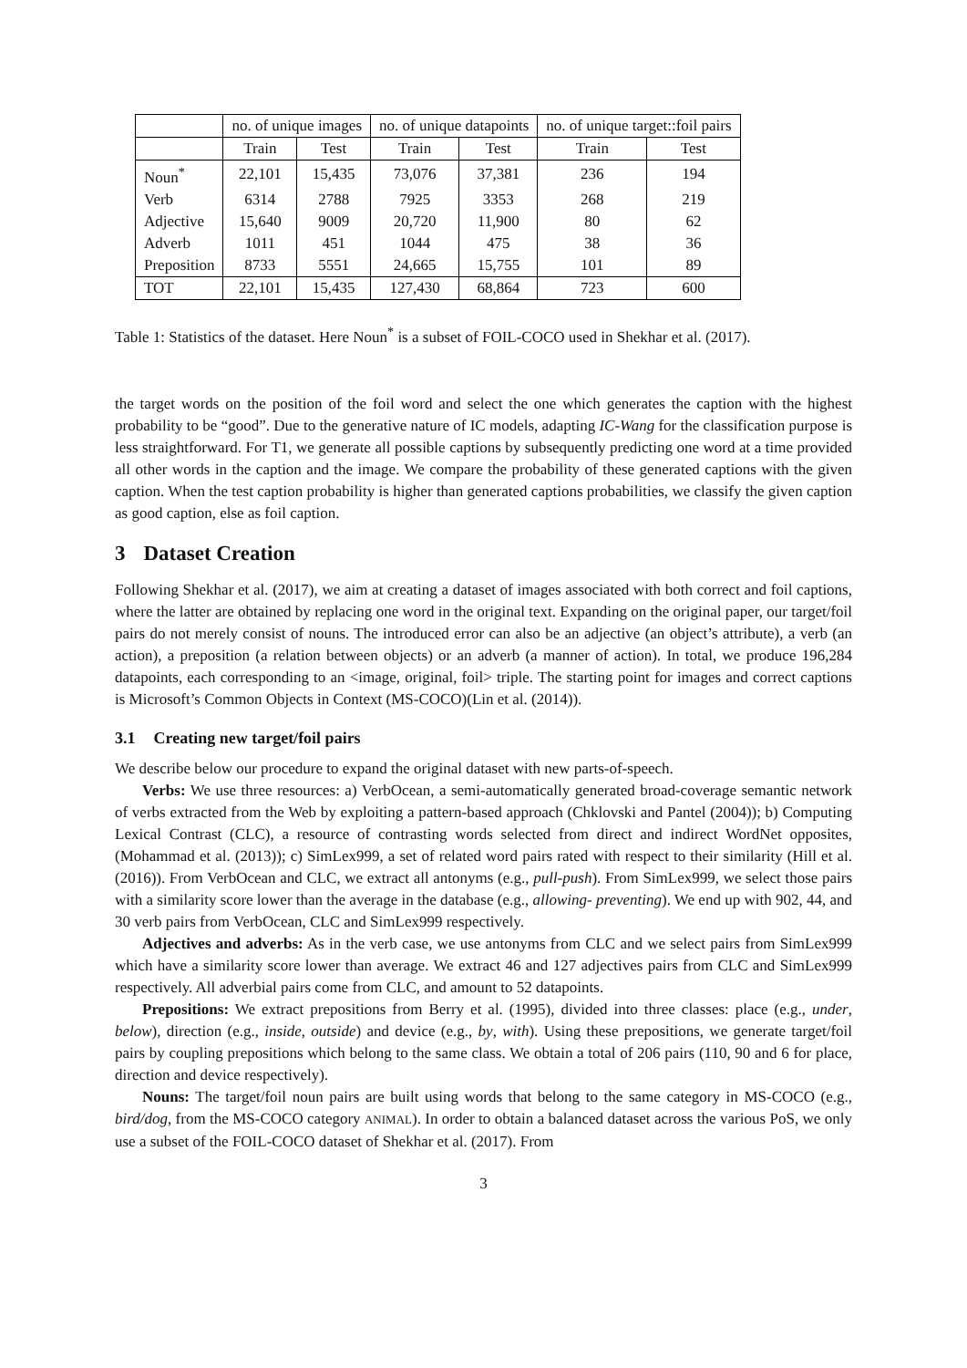| | no. of unique images | | no. of unique datapoints | | no. of unique target::foil pairs | |
| --- | --- | --- | --- | --- | --- | --- |
| | Train | Test | Train | Test | Train | Test |
| Noun<sup>*</sup> | 22,101 | 15,435 | 73,076 | 37,381 | 236 | 194 |
| Verb | 6314 | 2788 | 7925 | 3353 | 268 | 219 |
| Adjective | 15,640 | 9009 | 20,720 | 11,900 | 80 | 62 |
| Adverb | 1011 | 451 | 1044 | 475 | 38 | 36 |
| Preposition | 8733 | 5551 | 24,665 | 15,755 | 101 | 89 |
| TOT | 22,101 | 15,435 | 127,430 | 68,864 | 723 | 600 |
Table 1: Statistics of the dataset. Here Noun<sup>*</sup> is a subset of FOIL-COCO used in Shekhar et al. (2017).
the target words on the position of the foil word and select the one which generates the caption with the highest probability to be “good”. Due to the generative nature of IC models, adapting IC-Wang for the classification purpose is less straightforward. For T1, we generate all possible captions by subsequently predicting one word at a time provided all other words in the caption and the image. We compare the probability of these generated captions with the given caption. When the test caption probability is higher than generated captions probabilities, we classify the given caption as good caption, else as foil caption.
3 Dataset Creation
Following Shekhar et al. (2017), we aim at creating a dataset of images associated with both correct and foil captions, where the latter are obtained by replacing one word in the original text. Expanding on the original paper, our target/foil pairs do not merely consist of nouns. The introduced error can also be an adjective (an object’s attribute), a verb (an action), a preposition (a relation between objects) or an adverb (a manner of action). In total, we produce 196,284 datapoints, each corresponding to an <image, original, foil> triple. The starting point for images and correct captions is Microsoft’s Common Objects in Context (MS-COCO)(Lin et al. (2014)).
3.1 Creating new target/foil pairs
We describe below our procedure to expand the original dataset with new parts-of-speech.
Verbs: We use three resources: a) VerbOcean, a semi-automatically generated broad-coverage semantic network of verbs extracted from the Web by exploiting a pattern-based approach (Chklovski and Pantel (2004)); b) Computing Lexical Contrast (CLC), a resource of contrasting words selected from direct and indirect WordNet opposites, (Mohammad et al. (2013)); c) SimLex999, a set of related word pairs rated with respect to their similarity (Hill et al. (2016)). From VerbOcean and CLC, we extract all antonyms (e.g., pull-push). From SimLex999, we select those pairs with a similarity score lower than the average in the database (e.g., allowing- preventing). We end up with 902, 44, and 30 verb pairs from VerbOcean, CLC and SimLex999 respectively.
Adjectives and adverbs: As in the verb case, we use antonyms from CLC and we select pairs from SimLex999 which have a similarity score lower than average. We extract 46 and 127 adjectives pairs from CLC and SimLex999 respectively. All adverbial pairs come from CLC, and amount to 52 datapoints.
Prepositions: We extract prepositions from Berry et al. (1995), divided into three classes: place (e.g., under, below), direction (e.g., inside, outside) and device (e.g., by, with). Using these prepositions, we generate target/foil pairs by coupling prepositions which belong to the same class. We obtain a total of 206 pairs (110, 90 and 6 for place, direction and device respectively).
Nouns: The target/foil noun pairs are built using words that belong to the same category in MS-COCO (e.g., bird/dog, from the MS-COCO category ANIMAL). In order to obtain a balanced dataset across the various PoS, we only use a subset of the FOIL-COCO dataset of Shekhar et al. (2017). From
3